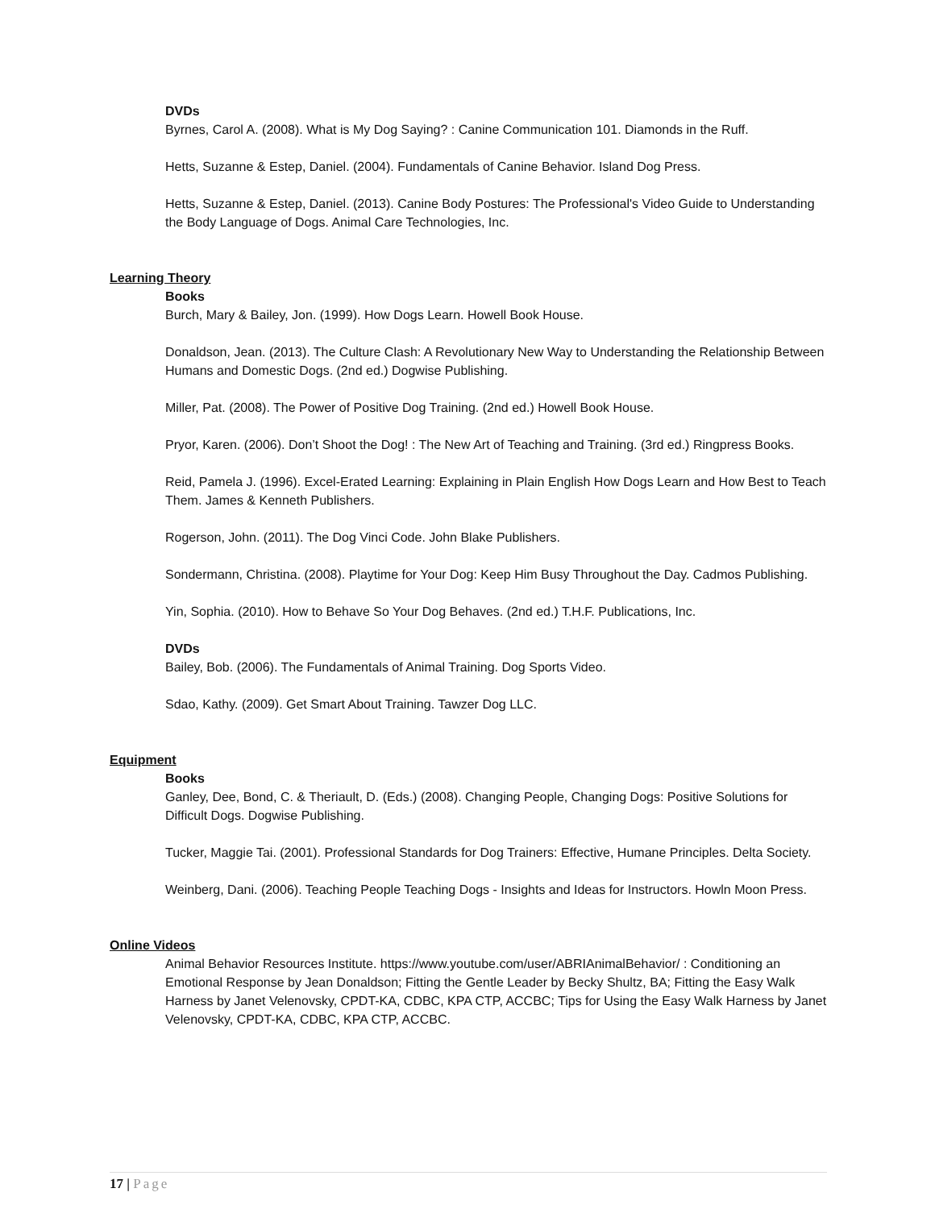DVDs
Byrnes, Carol A. (2008). What is My Dog Saying? : Canine Communication 101. Diamonds in the Ruff.
Hetts, Suzanne & Estep, Daniel. (2004). Fundamentals of Canine Behavior. Island Dog Press.
Hetts, Suzanne & Estep, Daniel. (2013). Canine Body Postures: The Professional's Video Guide to Understanding the Body Language of Dogs. Animal Care Technologies, Inc.
Learning Theory
Books
Burch, Mary & Bailey, Jon. (1999). How Dogs Learn. Howell Book House.
Donaldson, Jean. (2013). The Culture Clash: A Revolutionary New Way to Understanding the Relationship Between Humans and Domestic Dogs. (2nd ed.) Dogwise Publishing.
Miller, Pat. (2008). The Power of Positive Dog Training. (2nd ed.) Howell Book House.
Pryor, Karen. (2006). Don’t Shoot the Dog! : The New Art of Teaching and Training. (3rd ed.) Ringpress Books.
Reid, Pamela J. (1996). Excel-Erated Learning: Explaining in Plain English How Dogs Learn and How Best to Teach Them. James & Kenneth Publishers.
Rogerson, John. (2011). The Dog Vinci Code. John Blake Publishers.
Sondermann, Christina. (2008). Playtime for Your Dog: Keep Him Busy Throughout the Day. Cadmos Publishing.
Yin, Sophia. (2010). How to Behave So Your Dog Behaves. (2nd ed.) T.H.F. Publications, Inc.
DVDs
Bailey, Bob. (2006). The Fundamentals of Animal Training. Dog Sports Video.
Sdao, Kathy. (2009). Get Smart About Training. Tawzer Dog LLC.
Equipment
Books
Ganley, Dee, Bond, C. & Theriault, D. (Eds.) (2008). Changing People, Changing Dogs: Positive Solutions for Difficult Dogs. Dogwise Publishing.
Tucker, Maggie Tai. (2001). Professional Standards for Dog Trainers: Effective, Humane Principles. Delta Society.
Weinberg, Dani. (2006). Teaching People Teaching Dogs - Insights and Ideas for Instructors. Howln Moon Press.
Online Videos
Animal Behavior Resources Institute. https://www.youtube.com/user/ABRIAnimalBehavior/ : Conditioning an Emotional Response by Jean Donaldson; Fitting the Gentle Leader by Becky Shultz, BA; Fitting the Easy Walk Harness by Janet Velenovsky, CPDT-KA, CDBC, KPA CTP, ACCBC; Tips for Using the Easy Walk Harness by Janet Velenovsky, CPDT-KA, CDBC, KPA CTP, ACCBC.
17 | Page